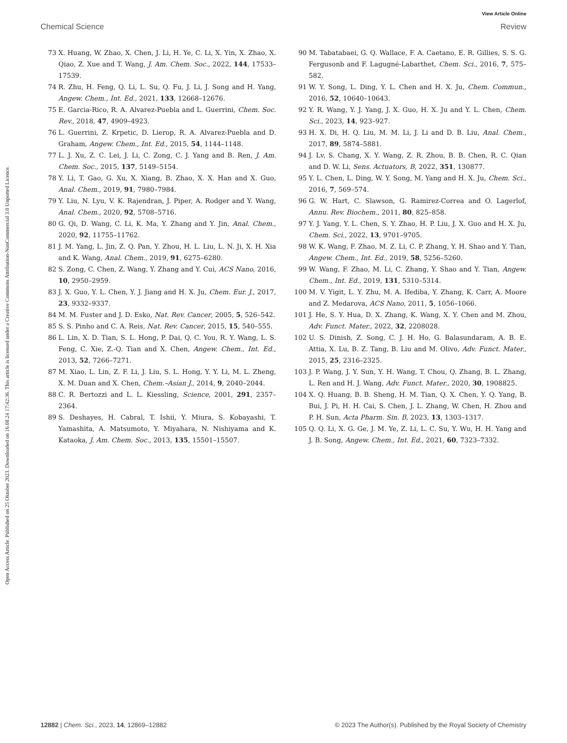Open Access Article. Published on 25 Oktober 2023. Downloaded on 16.08.24 17:42:36. This article is licensed under a Creative Commons Attribution-NonCommercial 3.0 Unported Licence.
View Article Online
Chemical Science Review
73 X. Huang, W. Zhao, X. Chen, J. Li, H. Ye, C. Li, X. Yin, X. Zhao, X. Qiao, Z. Xue and T. Wang, J. Am. Chem. Soc., 2022, 144, 17533–17539.
74 R. Zhu, H. Feng, Q. Li, L. Su, Q. Fu, J. Li, J. Song and H. Yang, Angew. Chem., Int. Ed., 2021, 133, 12668–12676.
75 E. Garcia-Rico, R. A. Alvarez-Puebla and L. Guerrini, Chem. Soc. Rev., 2018, 47, 4909–4923.
76 L. Guerrini, Z. Krpetic, D. Lierop, R. A. Alvarez-Puebla and D. Graham, Angew. Chem., Int. Ed., 2015, 54, 1144–1148.
77 L. J. Xu, Z. C. Lei, J. Li, C. Zong, C. J. Yang and B. Ren, J. Am. Chem. Soc., 2015, 137, 5149–5154.
78 Y. Li, T. Gao, G. Xu, X. Xiang, B. Zhao, X. X. Han and X. Guo, Anal. Chem., 2019, 91, 7980–7984.
79 Y. Liu, N. Lyu, V. K. Rajendran, J. Piper, A. Rodger and Y. Wang, Anal. Chem., 2020, 92, 5708–5716.
80 G. Qi, D. Wang, C. Li, K. Ma, Y. Zhang and Y. Jin, Anal. Chem., 2020, 92, 11755–11762.
81 J. M. Yang, L. Jin, Z. Q. Pan, Y. Zhou, H. L. Liu, L. N. Ji, X. H. Xia and K. Wang, Anal. Chem., 2019, 91, 6275–6280.
82 S. Zong, C. Chen, Z. Wang, Y. Zhang and Y. Cui, ACS Nano, 2016, 10, 2950–2959.
83 J. X. Guo, Y. L. Chen, Y. J. Jiang and H. X. Ju, Chem. Eur. J., 2017, 23, 9332–9337.
84 M. M. Fuster and J. D. Esko, Nat. Rev. Cancer, 2005, 5, 526–542.
85 S. S. Pinho and C. A. Reis, Nat. Rev. Cancer, 2015, 15, 540–555.
86 L. Lin, X. D. Tian, S. L. Hong, P. Dai, Q. C. You, R. Y. Wang, L. S. Feng, C. Xie, Z.-Q. Tian and X. Chen, Angew. Chem., Int. Ed., 2013, 52, 7266–7271.
87 M. Xiao, L. Lin, Z. F. Li, J. Liu, S. L. Hong, Y. Y. Li, M. L. Zheng, X. M. Duan and X. Chen, Chem.–Asian J., 2014, 9, 2040–2044.
88 C. R. Bertozzi and L. L. Kiessling, Science, 2001, 291, 2357–2364.
89 S. Deshayes, H. Cabral, T. Ishii, Y. Miura, S. Kobayashi, T. Yamashita, A. Matsumoto, Y. Miyahara, N. Nishiyama and K. Kataoka, J. Am. Chem. Soc., 2013, 135, 15501–15507.
90 M. Tabatabaei, G. Q. Wallace, F. A. Caetano, E. R. Gillies, S. S. G. Fergusonb and F. Lagugné-Labarthet, Chem. Sci., 2016, 7, 575–582.
91 W. Y. Song, L. Ding, Y. L. Chen and H. X. Ju, Chem. Commun., 2016, 52, 10640–10643.
92 Y. R. Wang, Y. J. Yang, J. X. Guo, H. X. Ju and Y. L. Chen, Chem. Sci., 2023, 14, 923–927.
93 H. X. Di, H. Q. Liu, M. M. Li, J. Li and D. B. Liu, Anal. Chem., 2017, 89, 5874–5881.
94 J. Lv, S. Chang, X. Y. Wang, Z. R. Zhou, B. B. Chen, R. C. Qian and D. W. Li, Sens. Actuators, B, 2022, 351, 130877.
95 Y. L. Chen, L. Ding, W. Y. Song, M. Yang and H. X. Ju, Chem. Sci., 2016, 7, 569–574.
96 G. W. Hart, C. Slawson, G. Ramirez-Correa and O. Lagerlof, Annu. Rev. Biochem., 2011, 80, 825–858.
97 Y. J. Yang, Y. L. Chen, S. Y. Zhao, H. P. Liu, J. X. Guo and H. X. Ju, Chem. Sci., 2022, 13, 9701–9705.
98 W. K. Wang, F. Zhao, M. Z. Li, C. P. Zhang, Y. H. Shao and Y. Tian, Angew. Chem., Int. Ed., 2019, 58, 5256–5260.
99 W. Wang, F. Zhao, M. Li, C. Zhang, Y. Shao and Y. Tian, Angew. Chem., Int. Ed., 2019, 131, 5310–5314.
100 M. V. Yigit, L. Y. Zhu, M. A. Ifediba, Y. Zhang, K. Carr, A. Moore and Z. Medarova, ACS Nano, 2011, 5, 1056–1066.
101 J. He, S. Y. Hua, D. X. Zhang, K. Wang, X. Y. Chen and M. Zhou, Adv. Funct. Mater., 2022, 32, 2208028.
102 U. S. Dinish, Z. Song, C. J. H. Ho, G. Balasundaram, A. B. E. Attia, X. Lu, B. Z. Tang, B. Liu and M. Olivo, Adv. Funct. Mater., 2015, 25, 2316–2325.
103 J. P. Wang, J. Y. Sun, Y. H. Wang, T. Chou, Q. Zhang, B. L. Zhang, L. Ren and H. J. Wang, Adv. Funct. Mater., 2020, 30, 1908825.
104 X. Q. Huang, B. B. Sheng, H. M. Tian, Q. X. Chen, Y. Q. Yang, B. Bui, J. Pi, H. H. Cai, S. Chen, J. L. Zhang, W. Chen, H. Zhou and P. H. Sun, Acta Pharm. Sin. B, 2023, 13, 1303–1317.
105 Q. Q. Li, X. G. Ge, J. M. Ye, Z. Li, L. C. Su, Y. Wu, H. H. Yang and J. B. Song, Angew. Chem., Int. Ed., 2021, 60, 7323–7332.
12882 | Chem. Sci., 2023, 14, 12869–12882 © 2023 The Author(s). Published by the Royal Society of Chemistry